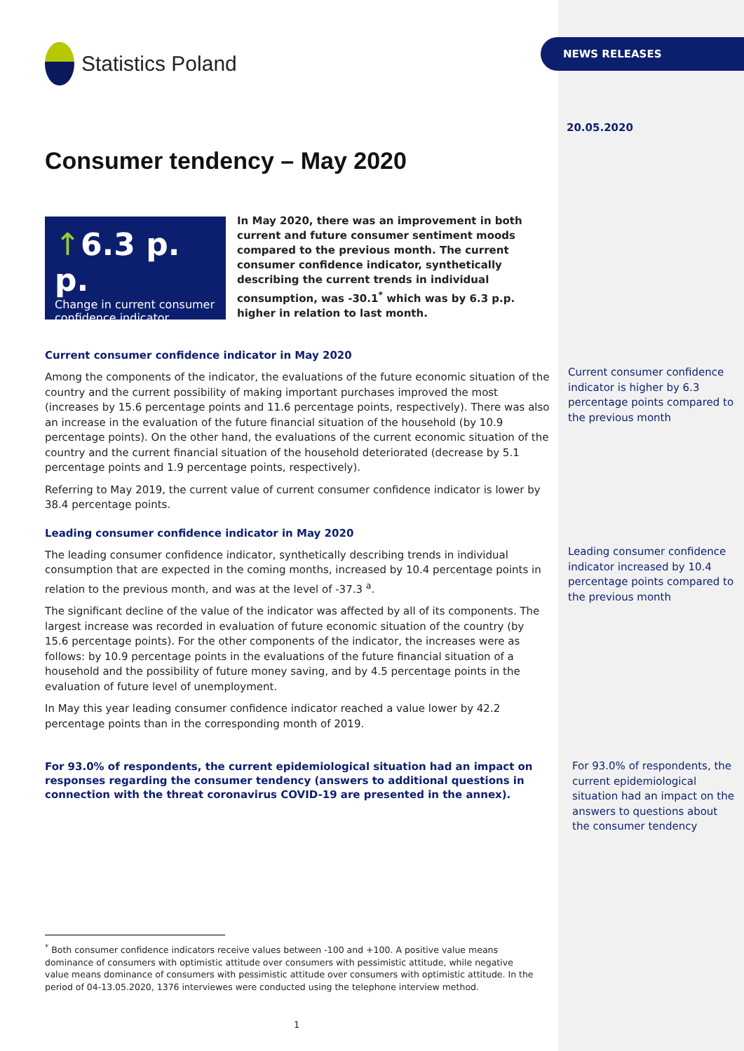Statistics Poland
Consumer tendency – May 2020
↑6.3 p. p.
Change in current consumer confidence indicator
In May 2020, there was an improvement in both current and future consumer sentiment moods compared to the previous month. The current consumer confidence indicator, synthetically describing the current trends in individual consumption, was -30.1<sup>*</sup> which was by 6.3 p.p. higher in relation to last month.
Current consumer confidence indicator in May 2020
Among the components of the indicator, the evaluations of the future economic situation of the country and the current possibility of making important purchases improved the most (increases by 15.6 percentage points and 11.6 percentage points, respectively). There was also an increase in the evaluation of the future financial situation of the household (by 10.9 percentage points). On the other hand, the evaluations of the current economic situation of the country and the current financial situation of the household deteriorated (decrease by 5.1 percentage points and 1.9 percentage points, respectively).
Referring to May 2019, the current value of current consumer confidence indicator is lower by 38.4 percentage points.
Leading consumer confidence indicator in May 2020
The leading consumer confidence indicator, synthetically describing trends in individual consumption that are expected in the coming months, increased by 10.4 percentage points in relation to the previous month, and was at the level of -37.3 <sup>a</sup>.
The significant decline of the value of the indicator was affected by all of its components. The largest increase was recorded in evaluation of future economic situation of the country (by 15.6 percentage points). For the other components of the indicator, the increases were as follows: by 10.9 percentage points in the evaluations of the future financial situation of a household and the possibility of future money saving, and by 4.5 percentage points in the evaluation of future level of unemployment.
In May this year leading consumer confidence indicator reached a value lower by 42.2 percentage points than in the corresponding month of 2019.
For 93.0% of respondents, the current epidemiological situation had an impact on responses regarding the consumer tendency (answers to additional questions in connection with the threat coronavirus COVID-19 are presented in the annex).
NEWS RELEASES
20.05.2020
Current consumer confidence indicator is higher by 6.3 percentage points compared to the previous month
Leading consumer confidence indicator increased by 10.4 percentage points compared to the previous month
For 93.0% of respondents, the current epidemiological situation had an impact on the answers to questions about the consumer tendency
<sup>*</sup> Both consumer confidence indicators receive values between -100 and +100. A positive value means dominance of consumers with optimistic attitude over consumers with pessimistic attitude, while negative value means dominance of consumers with pessimistic attitude over consumers with optimistic attitude. In the period of 04-13.05.2020, 1376 interviewes were conducted using the telephone interview method.
1